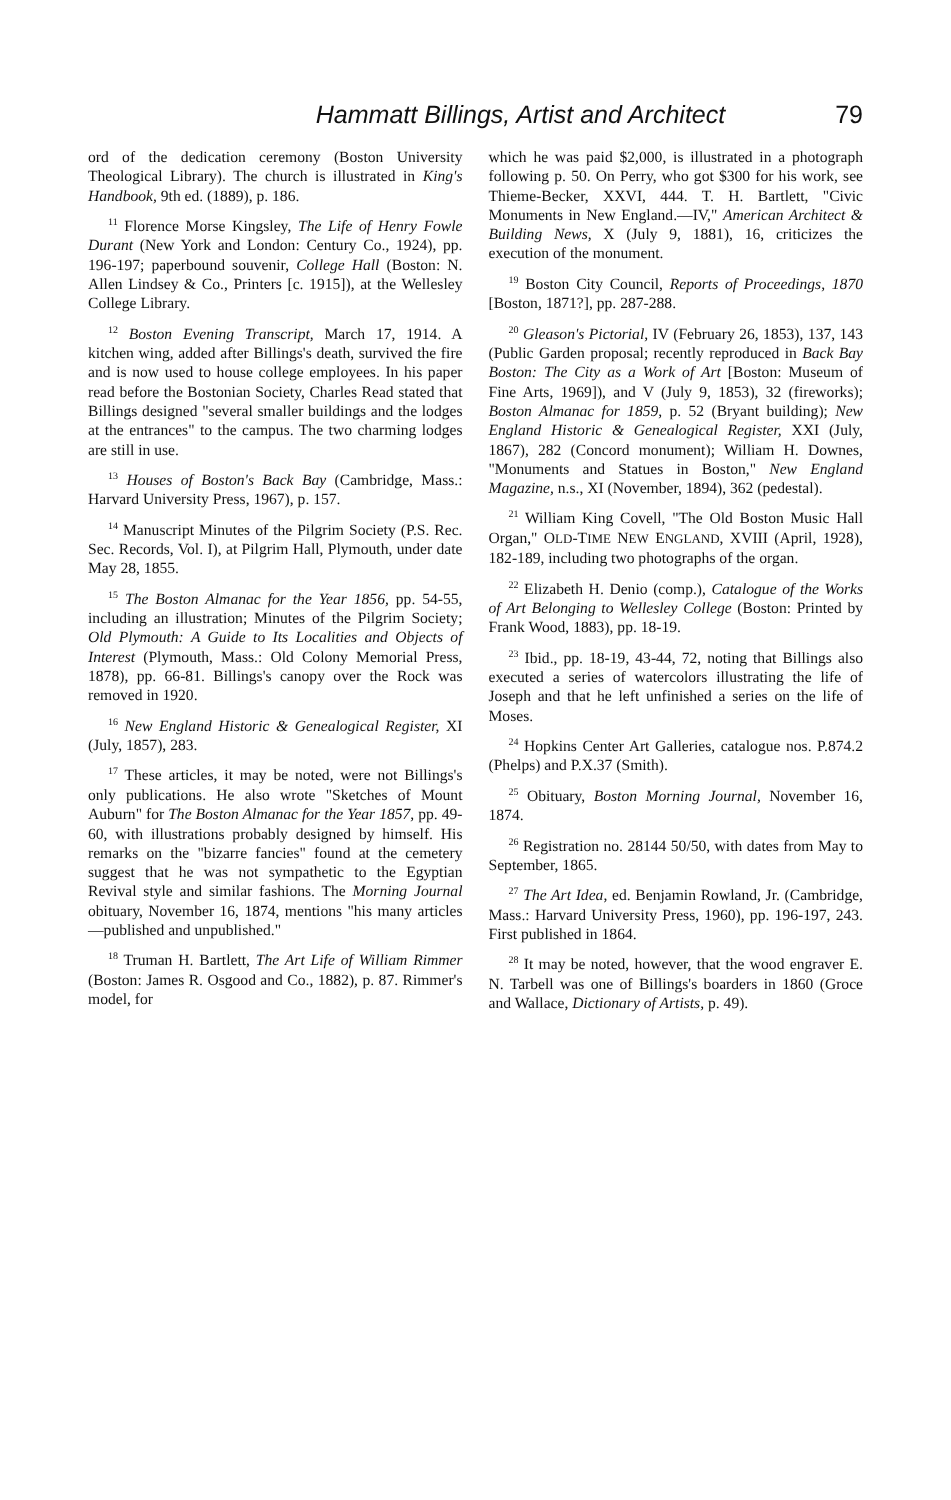Hammatt Billings, Artist and Architect 79
ord of the dedication ceremony (Boston University Theological Library). The church is illustrated in King's Handbook, 9th ed. (1889), p. 186.
<sup>11</sup> Florence Morse Kingsley, The Life of Henry Fowle Durant (New York and London: Century Co., 1924), pp. 196-197; paperbound souvenir, College Hall (Boston: N. Allen Lindsey & Co., Printers [c. 1915]), at the Wellesley College Library.
<sup>12</sup> Boston Evening Transcript, March 17, 1914. A kitchen wing, added after Billings's death, survived the fire and is now used to house college employees. In his paper read before the Bostonian Society, Charles Read stated that Billings designed "several smaller buildings and the lodges at the entrances" to the campus. The two charming lodges are still in use.
<sup>13</sup> Houses of Boston's Back Bay (Cambridge, Mass.: Harvard University Press, 1967), p. 157.
<sup>14</sup> Manuscript Minutes of the Pilgrim Society (P.S. Rec. Sec. Records, Vol. I), at Pilgrim Hall, Plymouth, under date May 28, 1855.
<sup>15</sup> The Boston Almanac for the Year 1856, pp. 54-55, including an illustration; Minutes of the Pilgrim Society; Old Plymouth: A Guide to Its Localities and Objects of Interest (Plymouth, Mass.: Old Colony Memorial Press, 1878), pp. 66-81. Billings's canopy over the Rock was removed in 1920.
<sup>16</sup> New England Historic & Genealogical Register, XI (July, 1857), 283.
<sup>17</sup> These articles, it may be noted, were not Billings's only publications. He also wrote "Sketches of Mount Auburn" for The Boston Almanac for the Year 1857, pp. 49-60, with illustrations probably designed by himself. His remarks on the "bizarre fancies" found at the cemetery suggest that he was not sympathetic to the Egyptian Revival style and similar fashions. The Morning Journal obituary, November 16, 1874, mentions "his many articles —published and unpublished."
<sup>18</sup> Truman H. Bartlett, The Art Life of William Rimmer (Boston: James R. Osgood and Co., 1882), p. 87. Rimmer's model, for
which he was paid $2,000, is illustrated in a photograph following p. 50. On Perry, who got $300 for his work, see Thieme-Becker, XXVI, 444. T. H. Bartlett, "Civic Monuments in New England.—IV," American Architect & Building News, X (July 9, 1881), 16, criticizes the execution of the monument.
<sup>19</sup> Boston City Council, Reports of Proceedings, 1870 [Boston, 1871?], pp. 287-288.
<sup>20</sup> Gleason's Pictorial, IV (February 26, 1853), 137, 143 (Public Garden proposal; recently reproduced in Back Bay Boston: The City as a Work of Art [Boston: Museum of Fine Arts, 1969]), and V (July 9, 1853), 32 (fireworks); Boston Almanac for 1859, p. 52 (Bryant building); New England Historic & Genealogical Register, XXI (July, 1867), 282 (Concord monument); William H. Downes, "Monuments and Statues in Boston," New England Magazine, n.s., XI (November, 1894), 362 (pedestal).
<sup>21</sup> William King Covell, "The Old Boston Music Hall Organ," OLD-TIME NEW ENGLAND, XVIII (April, 1928), 182-189, including two photographs of the organ.
<sup>22</sup> Elizabeth H. Denio (comp.), Catalogue of the Works of Art Belonging to Wellesley College (Boston: Printed by Frank Wood, 1883), pp. 18-19.
<sup>23</sup> Ibid., pp. 18-19, 43-44, 72, noting that Billings also executed a series of watercolors illustrating the life of Joseph and that he left unfinished a series on the life of Moses.
<sup>24</sup> Hopkins Center Art Galleries, catalogue nos. P.874.2 (Phelps) and P.X.37 (Smith).
<sup>25</sup> Obituary, Boston Morning Journal, November 16, 1874.
<sup>26</sup> Registration no. 28144 50/50, with dates from May to September, 1865.
<sup>27</sup> The Art Idea, ed. Benjamin Rowland, Jr. (Cambridge, Mass.: Harvard University Press, 1960), pp. 196-197, 243. First published in 1864.
<sup>28</sup> It may be noted, however, that the wood engraver E. N. Tarbell was one of Billings's boarders in 1860 (Groce and Wallace, Dictionary of Artists, p. 49).